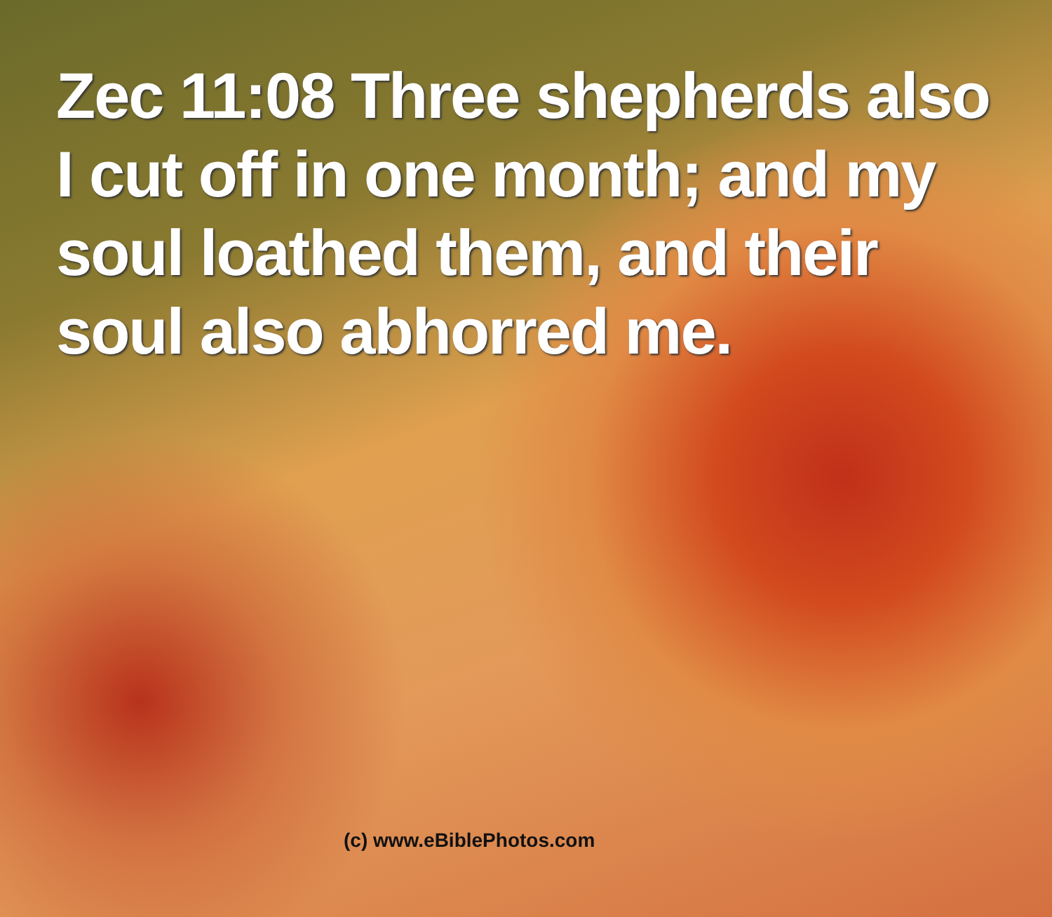Zec 11:08 Three shepherds also I cut off in one month; and my soul loathed them, and their soul also abhorred me.
(c) www.eBiblePhotos.com